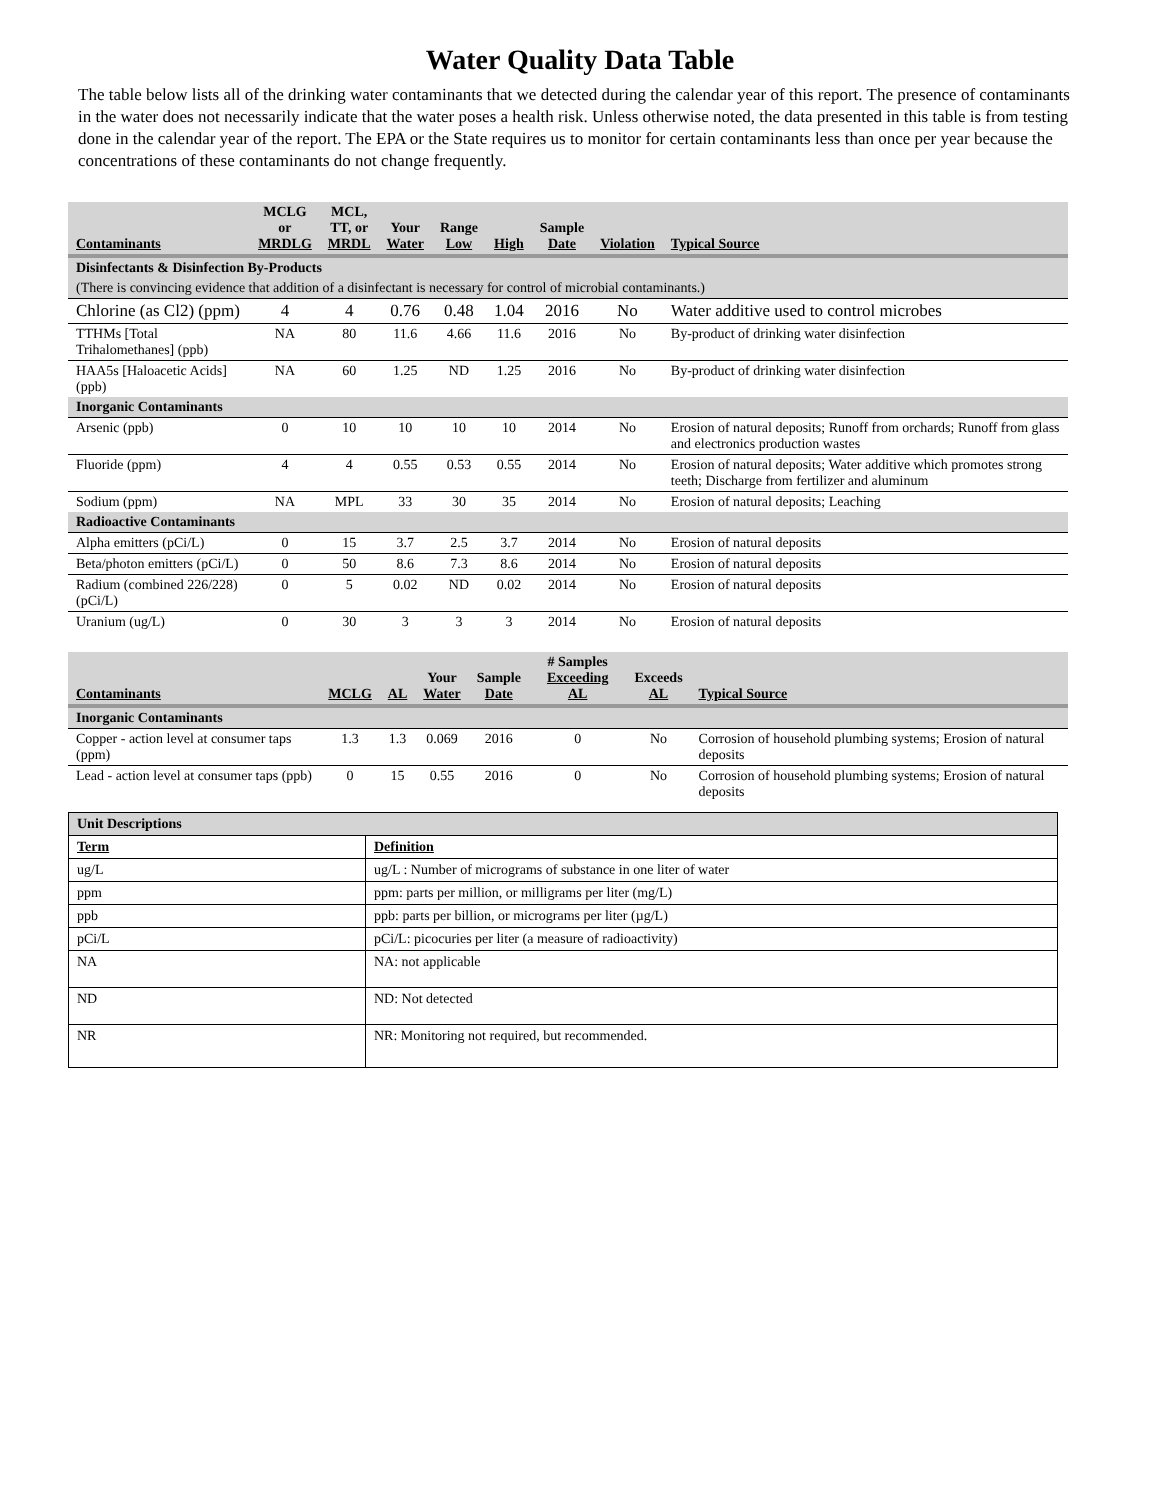Water Quality Data Table
The table below lists all of the drinking water contaminants that we detected during the calendar year of this report. The presence of contaminants in the water does not necessarily indicate that the water poses a health risk. Unless otherwise noted, the data presented in this table is from testing done in the calendar year of the report. The EPA or the State requires us to monitor for certain contaminants less than once per year because the concentrations of these contaminants do not change frequently.
| Contaminants | MCLG or MRDLG | MCL, TT, or MRDL | Your Water | Range Low | High | Sample Date | Violation | Typical Source |
| --- | --- | --- | --- | --- | --- | --- | --- | --- |
| Disinfectants & Disinfection By-Products | | | | | | | | |
| (There is convincing evidence that addition of a disinfectant is necessary for control of microbial contaminants.) | | | | | | | | |
| Chlorine (as Cl2) (ppm) | 4 | 4 | 0.76 | 0.48 | 1.04 | 2016 | No | Water additive used to control microbes |
| TTHMs [Total Trihalomethanes] (ppb) | NA | 80 | 11.6 | 4.66 | 11.6 | 2016 | No | By-product of drinking water disinfection |
| HAA5s [Haloacetic Acids] (ppb) | NA | 60 | 1.25 | ND | 1.25 | 2016 | No | By-product of drinking water disinfection |
| Inorganic Contaminants | | | | | | | | |
| Arsenic (ppb) | 0 | 10 | 10 | 10 | 10 | 2014 | No | Erosion of natural deposits; Runoff from orchards; Runoff from glass and electronics production wastes |
| Fluoride (ppm) | 4 | 4 | 0.55 | 0.53 | 0.55 | 2014 | No | Erosion of natural deposits; Water additive which promotes strong teeth; Discharge from fertilizer and aluminum |
| Sodium (ppm) | NA | MPL | 33 | 30 | 35 | 2014 | No | Erosion of natural deposits; Leaching |
| Radioactive Contaminants | | | | | | | | |
| Alpha emitters (pCi/L) | 0 | 15 | 3.7 | 2.5 | 3.7 | 2014 | No | Erosion of natural deposits |
| Beta/photon emitters (pCi/L) | 0 | 50 | 8.6 | 7.3 | 8.6 | 2014 | No | Erosion of natural deposits |
| Radium (combined 226/228) (pCi/L) | 0 | 5 | 0.02 | ND | 0.02 | 2014 | No | Erosion of natural deposits |
| Uranium (ug/L) | 0 | 30 | 3 | 3 | 3 | 2014 | No | Erosion of natural deposits |
| Contaminants | MCLG | AL | Your Water | Sample Date | # Samples Exceeding AL | Exceeds AL | Typical Source |
| --- | --- | --- | --- | --- | --- | --- | --- |
| Inorganic Contaminants | | | | | | | |
| Copper - action level at consumer taps (ppm) | 1.3 | 1.3 | 0.069 | 2016 | 0 | No | Corrosion of household plumbing systems; Erosion of natural deposits |
| Lead - action level at consumer taps (ppb) | 0 | 15 | 0.55 | 2016 | 0 | No | Corrosion of household plumbing systems; Erosion of natural deposits |
| Unit Descriptions | |
| Term | Definition |
| ug/L | ug/L : Number of micrograms of substance in one liter of water |
| ppm | ppm: parts per million, or milligrams per liter (mg/L) |
| ppb | ppb: parts per billion, or micrograms per liter (µg/L) |
| pCi/L | pCi/L: picocuries per liter (a measure of radioactivity) |
| NA | NA: not applicable |
| ND | ND: Not detected |
| NR | NR: Monitoring not required, but recommended. |